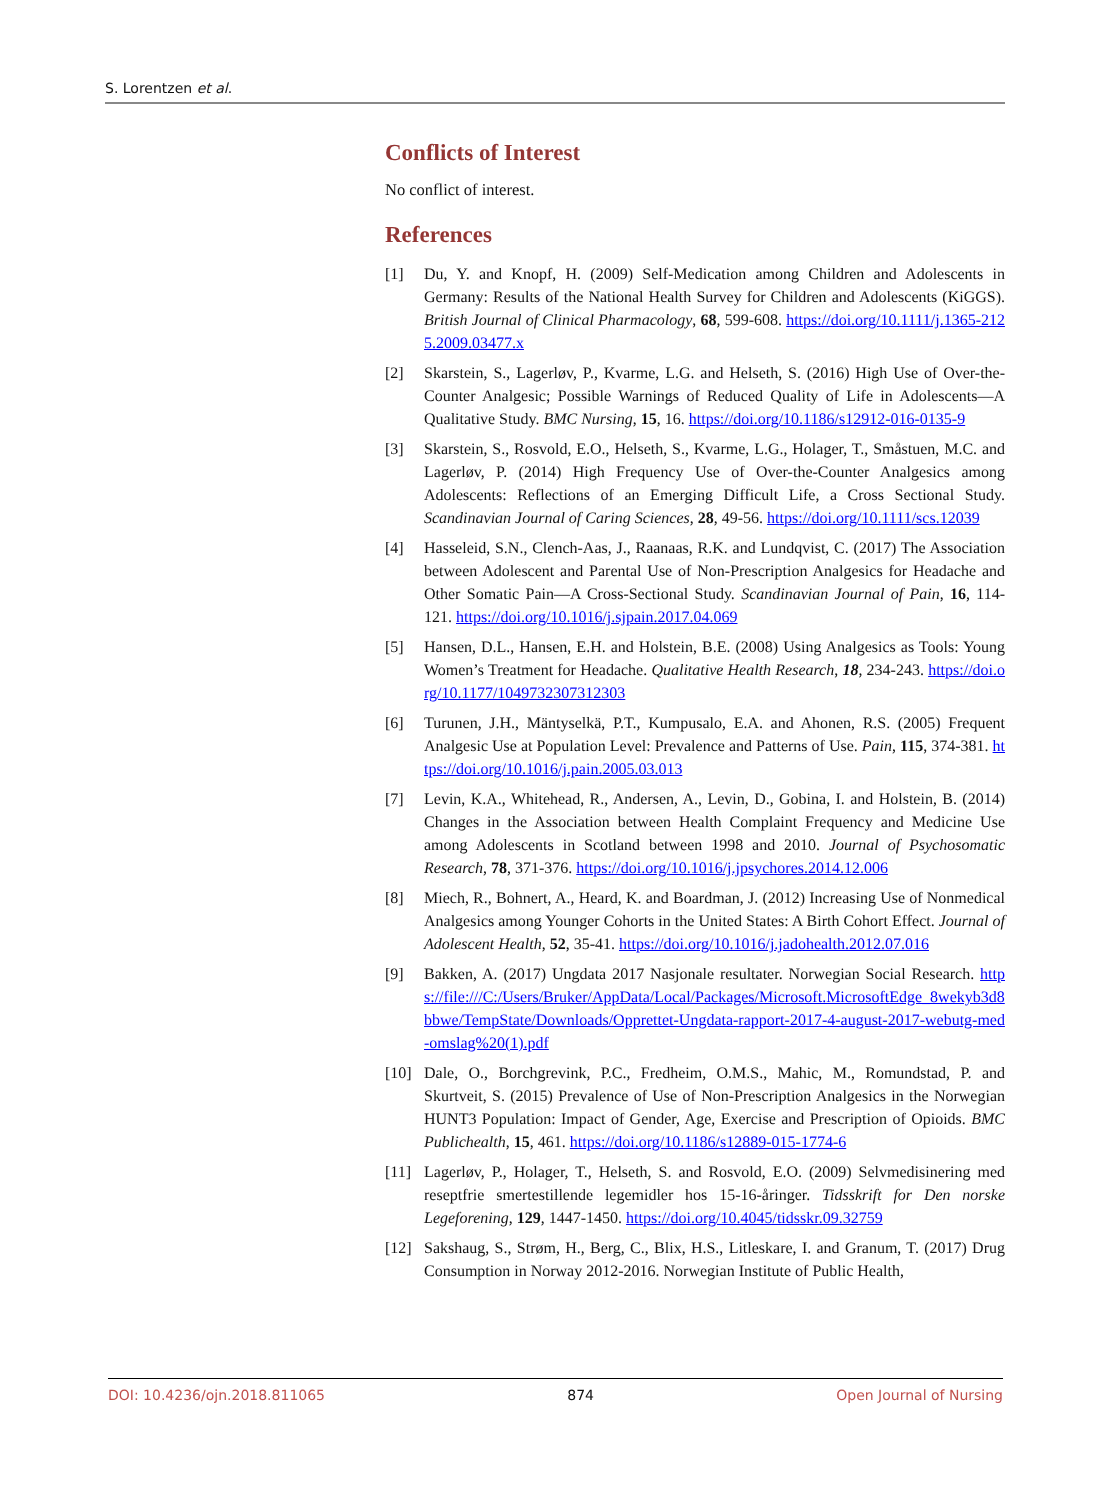S. Lorentzen et al.
Conflicts of Interest
No conflict of interest.
References
[1] Du, Y. and Knopf, H. (2009) Self-Medication among Children and Adolescents in Germany: Results of the National Health Survey for Children and Adolescents (KiGGS). British Journal of Clinical Pharmacology, 68, 599-608. https://doi.org/10.1111/j.1365-2125.2009.03477.x
[2] Skarstein, S., Lagerløv, P., Kvarme, L.G. and Helseth, S. (2016) High Use of Over-the-Counter Analgesic; Possible Warnings of Reduced Quality of Life in Adolescents—A Qualitative Study. BMC Nursing, 15, 16. https://doi.org/10.1186/s12912-016-0135-9
[3] Skarstein, S., Rosvold, E.O., Helseth, S., Kvarme, L.G., Holager, T., Småstuen, M.C. and Lagerløv, P. (2014) High Frequency Use of Over-the-Counter Analgesics among Adolescents: Reflections of an Emerging Difficult Life, a Cross Sectional Study. Scandinavian Journal of Caring Sciences, 28, 49-56. https://doi.org/10.1111/scs.12039
[4] Hasseleid, S.N., Clench-Aas, J., Raanaas, R.K. and Lundqvist, C. (2017) The Association between Adolescent and Parental Use of Non-Prescription Analgesics for Headache and Other Somatic Pain—A Cross-Sectional Study. Scandinavian Journal of Pain, 16, 114-121. https://doi.org/10.1016/j.sjpain.2017.04.069
[5] Hansen, D.L., Hansen, E.H. and Holstein, B.E. (2008) Using Analgesics as Tools: Young Women’s Treatment for Headache. Qualitative Health Research, 18, 234-243. https://doi.org/10.1177/1049732307312303
[6] Turunen, J.H., Mäntyselkä, P.T., Kumpusalo, E.A. and Ahonen, R.S. (2005) Frequent Analgesic Use at Population Level: Prevalence and Patterns of Use. Pain, 115, 374-381. https://doi.org/10.1016/j.pain.2005.03.013
[7] Levin, K.A., Whitehead, R., Andersen, A., Levin, D., Gobina, I. and Holstein, B. (2014) Changes in the Association between Health Complaint Frequency and Medicine Use among Adolescents in Scotland between 1998 and 2010. Journal of Psychosomatic Research, 78, 371-376. https://doi.org/10.1016/j.jpsychores.2014.12.006
[8] Miech, R., Bohnert, A., Heard, K. and Boardman, J. (2012) Increasing Use of Nonmedical Analgesics among Younger Cohorts in the United States: A Birth Cohort Effect. Journal of Adolescent Health, 52, 35-41. https://doi.org/10.1016/j.jadohealth.2012.07.016
[9] Bakken, A. (2017) Ungdata 2017 Nasjonale resultater. Norwegian Social Research. https://file:///C:/Users/Bruker/AppData/Local/Packages/Microsoft.MicrosoftEdge_8wekyb3d8bbwe/TempState/Downloads/Opprettet-Ungdata-rapport-2017-4-august-2017-webutg-med-omslag%20(1).pdf
[10] Dale, O., Borchgrevink, P.C., Fredheim, O.M.S., Mahic, M., Romundstad, P. and Skurtveit, S. (2015) Prevalence of Use of Non-Prescription Analgesics in the Norwegian HUNT3 Population: Impact of Gender, Age, Exercise and Prescription of Opioids. BMC Publichealth, 15, 461. https://doi.org/10.1186/s12889-015-1774-6
[11] Lagerløv, P., Holager, T., Helseth, S. and Rosvold, E.O. (2009) Selvmedisinering med reseptfrie smertestillende legemidler hos 15-16-åringer. Tidsskrift for Den norske Legeforening, 129, 1447-1450. https://doi.org/10.4045/tidsskr.09.32759
[12] Sakshaug, S., Strøm, H., Berg, C., Blix, H.S., Litleskare, I. and Granum, T. (2017) Drug Consumption in Norway 2012-2016. Norwegian Institute of Public Health,
DOI: 10.4236/ojn.2018.811065 874 Open Journal of Nursing